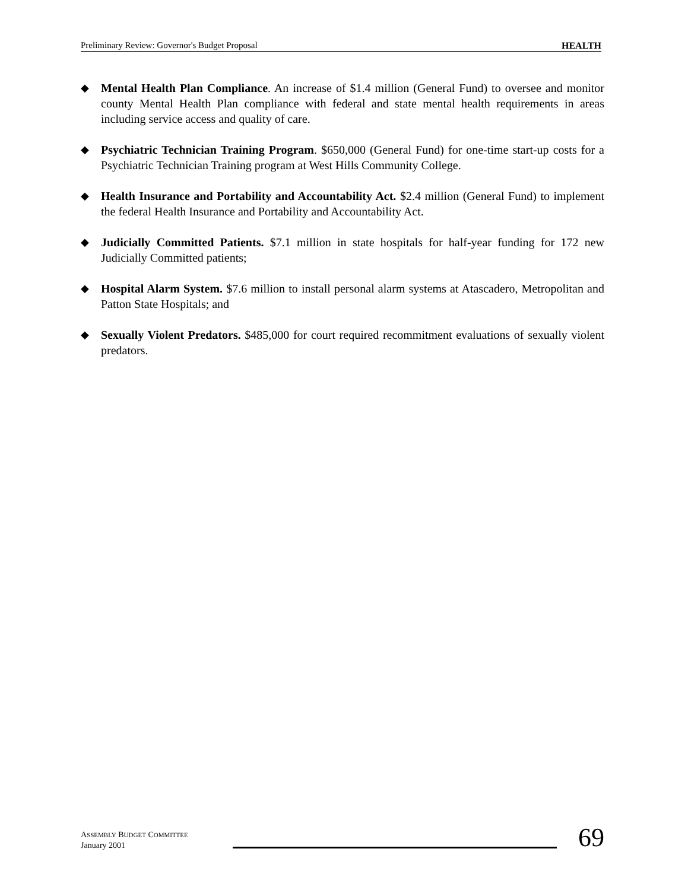Preliminary Review: Governor's Budget Proposal HEALTH
◆ Mental Health Plan Compliance. An increase of $1.4 million (General Fund) to oversee and monitor county Mental Health Plan compliance with federal and state mental health requirements in areas including service access and quality of care.
◆ Psychiatric Technician Training Program. $650,000 (General Fund) for one-time start-up costs for a Psychiatric Technician Training program at West Hills Community College.
◆ Health Insurance and Portability and Accountability Act. $2.4 million (General Fund) to implement the federal Health Insurance and Portability and Accountability Act.
◆ Judicially Committed Patients. $7.1 million in state hospitals for half-year funding for 172 new Judicially Committed patients;
◆ Hospital Alarm System. $7.6 million to install personal alarm systems at Atascadero, Metropolitan and Patton State Hospitals; and
◆ Sexually Violent Predators. $485,000 for court required recommitment evaluations of sexually violent predators.
ASSEMBLY BUDGET COMMITTEE
January 2001
69